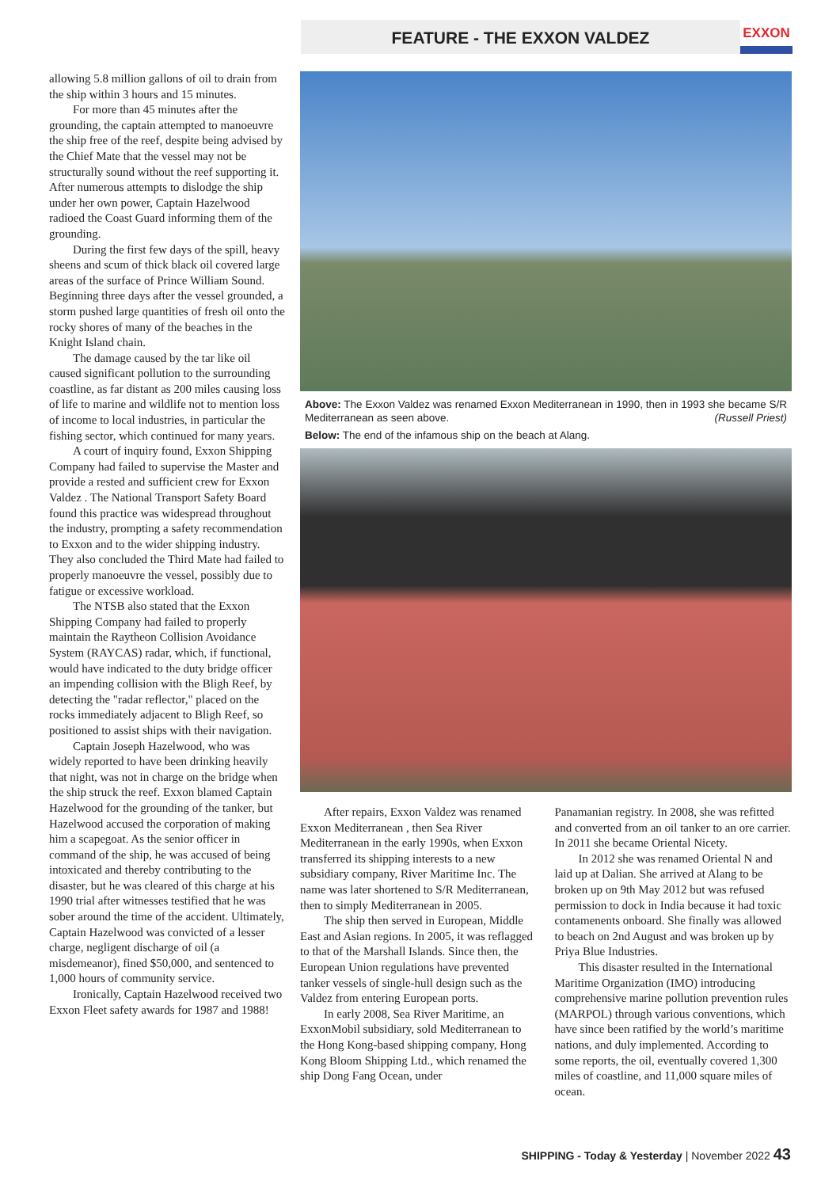FEATURE - THE EXXON VALDEZ EXXON
allowing 5.8 million gallons of oil to drain from the ship within 3 hours and 15 minutes.
For more than 45 minutes after the grounding, the captain attempted to manoeuvre the ship free of the reef, despite being advised by the Chief Mate that the vessel may not be structurally sound without the reef supporting it. After numerous attempts to dislodge the ship under her own power, Captain Hazelwood radioed the Coast Guard informing them of the grounding.
During the first few days of the spill, heavy sheens and scum of thick black oil covered large areas of the surface of Prince William Sound. Beginning three days after the vessel grounded, a storm pushed large quantities of fresh oil onto the rocky shores of many of the beaches in the Knight Island chain.
The damage caused by the tar like oil caused significant pollution to the surrounding coastline, as far distant as 200 miles causing loss of life to marine and wildlife not to mention loss of income to local industries, in particular the fishing sector, which continued for many years.
A court of inquiry found, Exxon Shipping Company had failed to supervise the Master and provide a rested and sufficient crew for Exxon Valdez . The National Transport Safety Board found this practice was widespread throughout the industry, prompting a safety recommendation to Exxon and to the wider shipping industry. They also concluded the Third Mate had failed to properly manoeuvre the vessel, possibly due to fatigue or excessive workload.
The NTSB also stated that the Exxon Shipping Company had failed to properly maintain the Raytheon Collision Avoidance System (RAYCAS) radar, which, if functional, would have indicated to the duty bridge officer an impending collision with the Bligh Reef, by detecting the "radar reflector," placed on the rocks immediately adjacent to Bligh Reef, so positioned to assist ships with their navigation.
Captain Joseph Hazelwood, who was widely reported to have been drinking heavily that night, was not in charge on the bridge when the ship struck the reef. Exxon blamed Captain Hazelwood for the grounding of the tanker, but Hazelwood accused the corporation of making him a scapegoat. As the senior officer in command of the ship, he was accused of being intoxicated and thereby contributing to the disaster, but he was cleared of this charge at his 1990 trial after witnesses testified that he was sober around the time of the accident. Ultimately, Captain Hazelwood was convicted of a lesser charge, negligent discharge of oil (a misdemeanor), fined $50,000, and sentenced to 1,000 hours of community service.
Ironically, Captain Hazelwood received two Exxon Fleet safety awards for 1987 and 1988!
Above: The Exxon Valdez was renamed Exxon Mediterranean in 1990, then in 1993 she became S/R Mediterranean as seen above. (Russell Priest)
Below: The end of the infamous ship on the beach at Alang.
After repairs, Exxon Valdez was renamed Exxon Mediterranean , then Sea River Mediterranean in the early 1990s, when Exxon transferred its shipping interests to a new subsidiary company, River Maritime Inc. The name was later shortened to S/R Mediterranean, then to simply Mediterranean in 2005.
The ship then served in European, Middle East and Asian regions. In 2005, it was reflagged to that of the Marshall Islands. Since then, the European Union regulations have prevented tanker vessels of single-hull design such as the Valdez from entering European ports.
In early 2008, Sea River Maritime, an ExxonMobil subsidiary, sold Mediterranean to the Hong Kong-based shipping company, Hong Kong Bloom Shipping Ltd., which renamed the ship Dong Fang Ocean, under
Panamanian registry. In 2008, she was refitted and converted from an oil tanker to an ore carrier. In 2011 she became Oriental Nicety.
In 2012 she was renamed Oriental N and laid up at Dalian. She arrived at Alang to be broken up on 9th May 2012 but was refused permission to dock in India because it had toxic contamenents onboard. She finally was allowed to beach on 2nd August and was broken up by Priya Blue Industries.
This disaster resulted in the International Maritime Organization (IMO) introducing comprehensive marine pollution prevention rules (MARPOL) through various conventions, which have since been ratified by the world’s maritime nations, and duly implemented. According to some reports, the oil, eventually covered 1,300 miles of coastline, and 11,000 square miles of ocean.
SHIPPING - Today & Yesterday | November 2022 43